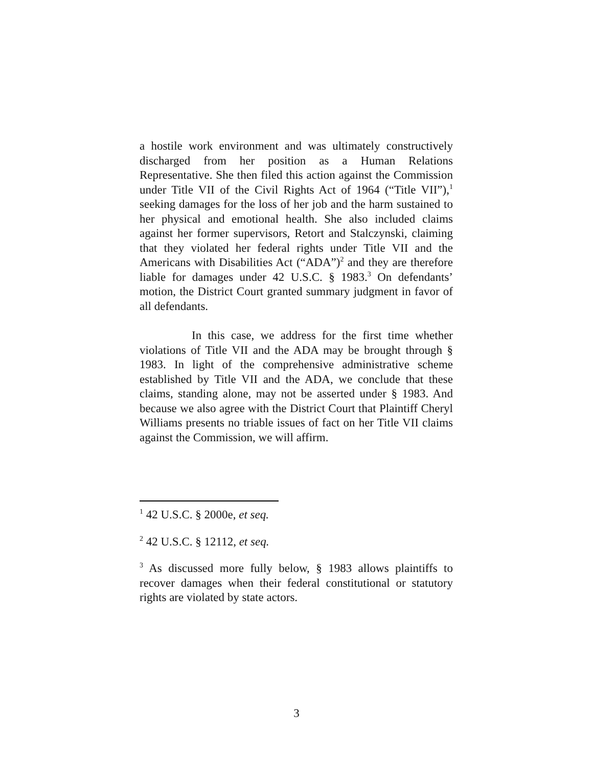a hostile work environment and was ultimately constructively discharged from her position as a Human Relations Representative. She then filed this action against the Commission under Title VII of the Civil Rights Act of 1964 (“Title VII”),<sup>1</sup> seeking damages for the loss of her job and the harm sustained to her physical and emotional health. She also included claims against her former supervisors, Retort and Stalczynski, claiming that they violated her federal rights under Title VII and the Americans with Disabilities Act (“ADA”)<sup>2</sup> and they are therefore liable for damages under 42 U.S.C. § 1983.<sup>3</sup> On defendants’ motion, the District Court granted summary judgment in favor of all defendants.
In this case, we address for the first time whether violations of Title VII and the ADA may be brought through § 1983. In light of the comprehensive administrative scheme established by Title VII and the ADA, we conclude that these claims, standing alone, may not be asserted under § 1983. And because we also agree with the District Court that Plaintiff Cheryl Williams presents no triable issues of fact on her Title VII claims against the Commission, we will affirm.
<sup>1</sup> 42 U.S.C. § 2000e, et seq.
<sup>2</sup> 42 U.S.C. § 12112, et seq.
<sup>3</sup> As discussed more fully below, § 1983 allows plaintiffs to recover damages when their federal constitutional or statutory rights are violated by state actors.
3